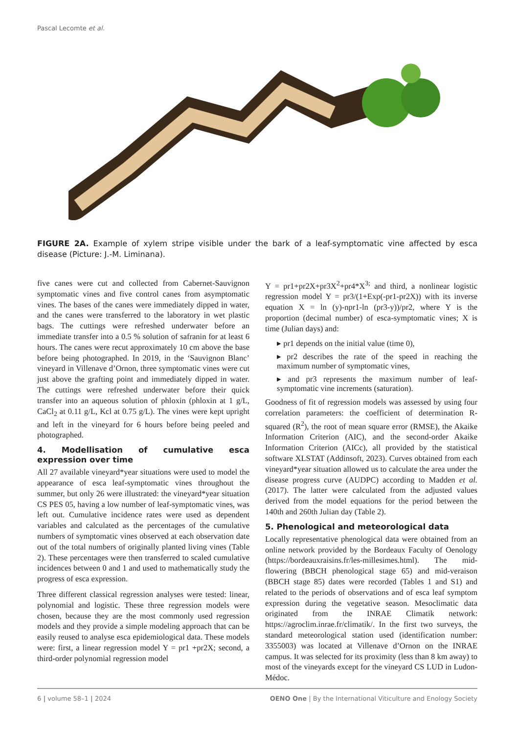Pascal Lecomte et al.
FIGURE 2A. Example of xylem stripe visible under the bark of a leaf-symptomatic vine affected by esca disease (Picture: J.-M. Liminana).
five canes were cut and collected from Cabernet-Sauvignon symptomatic vines and five control canes from asymptomatic vines. The bases of the canes were immediately dipped in water, and the canes were transferred to the laboratory in wet plastic bags. The cuttings were refreshed underwater before an immediate transfer into a 0.5 % solution of safranin for at least 6 hours. The canes were recut approximately 10 cm above the base before being photographed. In 2019, in the ‘Sauvignon Blanc’ vineyard in Villenave d’Ornon, three symptomatic vines were cut just above the grafting point and immediately dipped in water. The cuttings were refreshed underwater before their quick transfer into an aqueous solution of phloxin (phloxin at 1 g/L, CaCl<sub>2</sub> at 0.11 g/L, Kcl at 0.75 g/L). The vines were kept upright and left in the vineyard for 6 hours before being peeled and photographed.
4. Modellisation of cumulative esca expression over time
All 27 available vineyard*year situations were used to model the appearance of esca leaf-symptomatic vines throughout the summer, but only 26 were illustrated: the vineyard*year situation CS PES 05, having a low number of leaf-symptomatic vines, was left out. Cumulative incidence rates were used as dependent variables and calculated as the percentages of the cumulative numbers of symptomatic vines observed at each observation date out of the total numbers of originally planted living vines (Table 2). These percentages were then transferred to scaled cumulative incidences between 0 and 1 and used to mathematically study the progress of esca expression.
Three different classical regression analyses were tested: linear, polynomial and logistic. These three regression models were chosen, because they are the most commonly used regression models and they provide a simple modeling approach that can be easily reused to analyse esca epidemiological data. These models were: first, a linear regression model Y = pr1 +pr2X; second, a third-order polynomial regression model
Y = pr1+pr2X+pr3X<sup>2</sup>+pr4*X<sup>3;</sup> and third, a nonlinear logistic regression model Y = pr3/(1+Exp(-pr1-pr2X)) with its inverse equation X = ln (y)-npr1-ln (pr3-y))/pr2, where Y is the proportion (decimal number) of esca-symptomatic vines; X is time (Julian days) and:
▸ pr1 depends on the initial value (time 0),
▸ pr2 describes the rate of the speed in reaching the maximum number of symptomatic vines,
▸ and pr3 represents the maximum number of leaf-symptomatic vine increments (saturation).
Goodness of fit of regression models was assessed by using four correlation parameters: the coefficient of determination R-squared (R<sup>2</sup>), the root of mean square error (RMSE), the Akaike Information Criterion (AIC), and the second-order Akaike Information Criterion (AICc), all provided by the statistical software XLSTAT (Addinsoft, 2023). Curves obtained from each vineyard*year situation allowed us to calculate the area under the disease progress curve (AUDPC) according to Madden et al. (2017). The latter were calculated from the adjusted values derived from the model equations for the period between the 140th and 260th Julian day (Table 2).
5. Phenological and meteorological data
Locally representative phenological data were obtained from an online network provided by the Bordeaux Faculty of Oenology (https://bordeauxraisins.fr/les-millesimes.html). The mid-flowering (BBCH phenological stage 65) and mid-veraison (BBCH stage 85) dates were recorded (Tables 1 and S1) and related to the periods of observations and of esca leaf symptom expression during the vegetative season. Mesoclimatic data originated from the INRAE Climatik network: https://agroclim.inrae.fr/climatik/. In the first two surveys, the standard meteorological station used (identification number: 3355003) was located at Villenave d’Ornon on the INRAE campus. It was selected for its proximity (less than 8 km away) to most of the vineyards except for the vineyard CS LUD in Ludon-Médoc.
6 | volume 58–1 | 2024 OENO One | By the International Viticulture and Enology Society